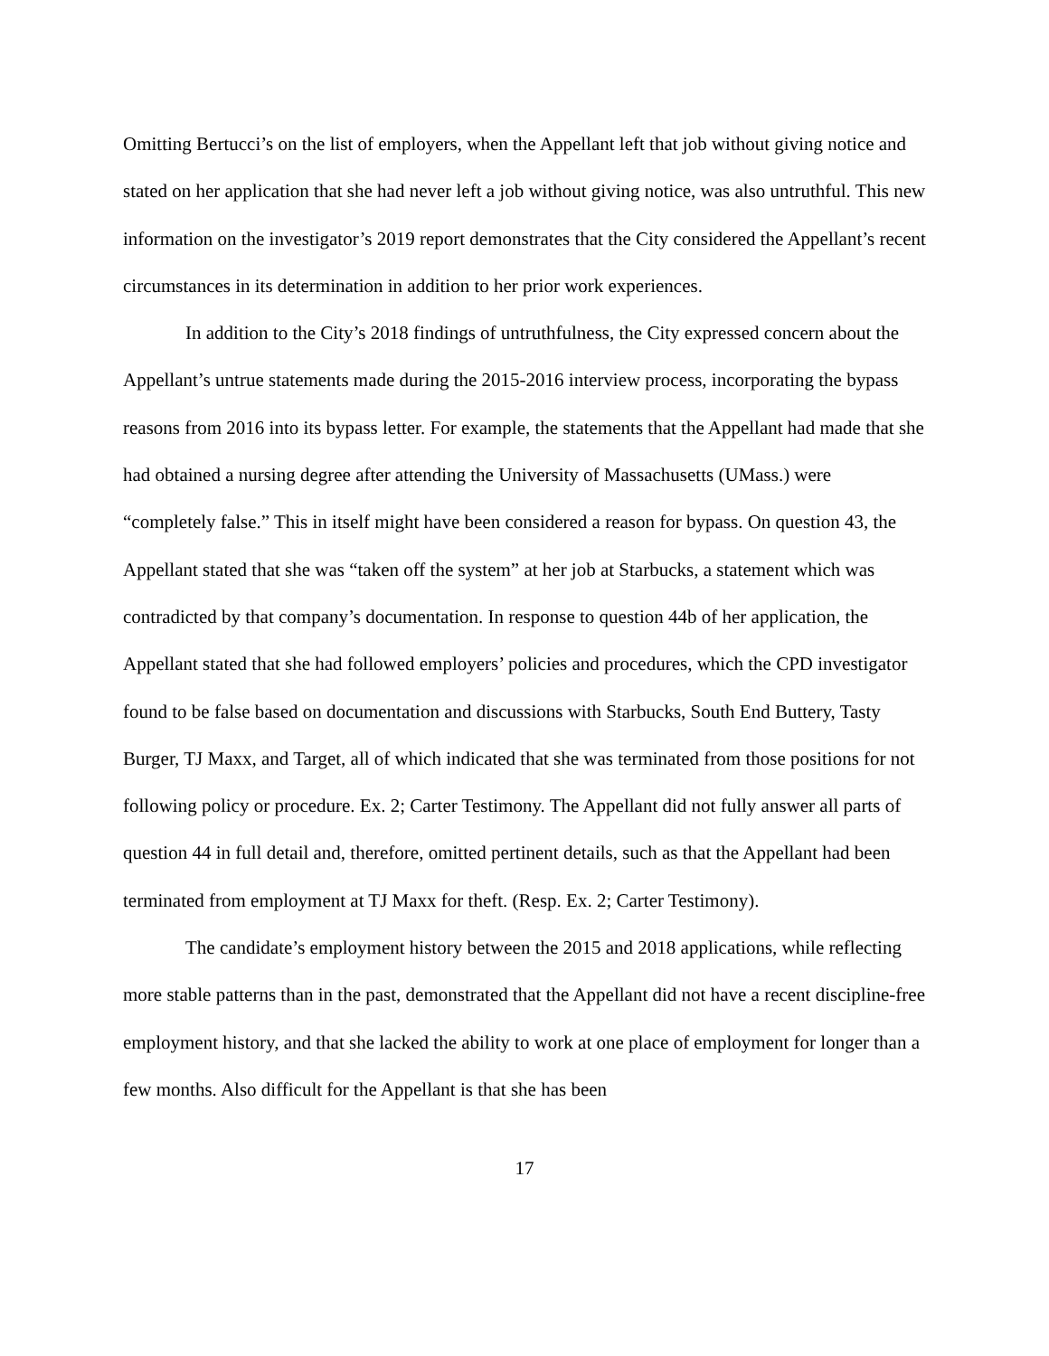Omitting Bertucci’s on the list of employers, when the Appellant left that job without giving notice and stated on her application that she had never left a job without giving notice, was also untruthful. This new information on the investigator’s 2019 report demonstrates that the City considered the Appellant’s recent circumstances in its determination in addition to her prior work experiences.
In addition to the City’s 2018 findings of untruthfulness, the City expressed concern about the Appellant’s untrue statements made during the 2015-2016 interview process, incorporating the bypass reasons from 2016 into its bypass letter. For example, the statements that the Appellant had made that she had obtained a nursing degree after attending the University of Massachusetts (UMass.) were “completely false.” This in itself might have been considered a reason for bypass. On question 43, the Appellant stated that she was “taken off the system” at her job at Starbucks, a statement which was contradicted by that company’s documentation. In response to question 44b of her application, the Appellant stated that she had followed employers’ policies and procedures, which the CPD investigator found to be false based on documentation and discussions with Starbucks, South End Buttery, Tasty Burger, TJ Maxx, and Target, all of which indicated that she was terminated from those positions for not following policy or procedure. Ex. 2; Carter Testimony. The Appellant did not fully answer all parts of question 44 in full detail and, therefore, omitted pertinent details, such as that the Appellant had been terminated from employment at TJ Maxx for theft. (Resp. Ex. 2; Carter Testimony).
The candidate’s employment history between the 2015 and 2018 applications, while reflecting more stable patterns than in the past, demonstrated that the Appellant did not have a recent discipline-free employment history, and that she lacked the ability to work at one place of employment for longer than a few months. Also difficult for the Appellant is that she has been
17